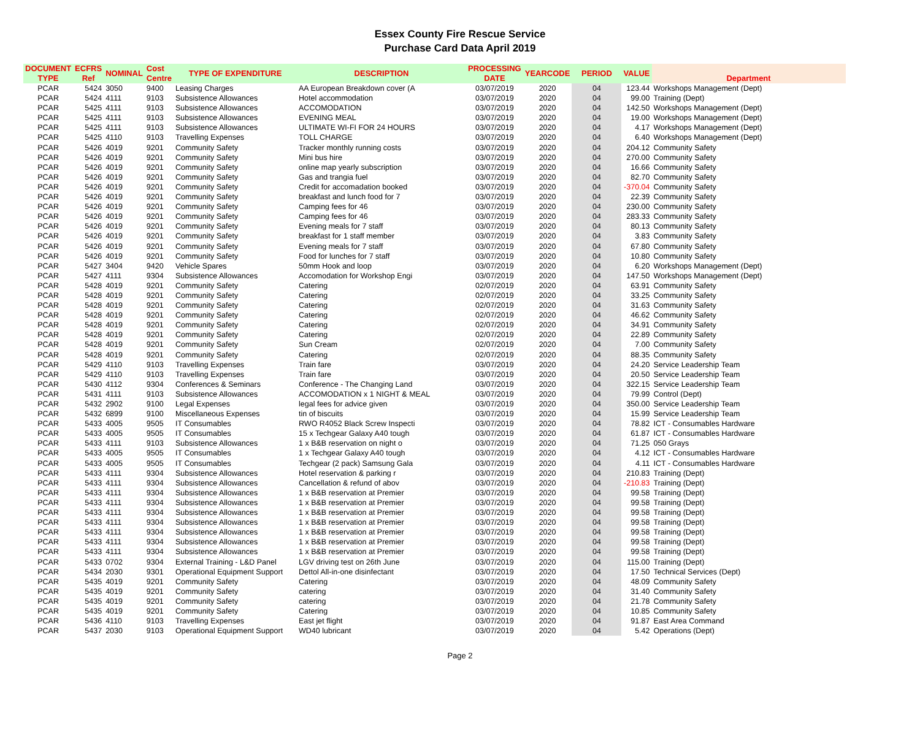Essex County Fire Rescue Service
Purchase Card Data April 2019
| DOCUMENT TYPE | ECFRS Ref | NOMINAL | Cost Centre | TYPE OF EXPENDITURE | DESCRIPTION | PROCESSING DATE | YEARCODE | PERIOD | VALUE | Department |
| --- | --- | --- | --- | --- | --- | --- | --- | --- | --- | --- |
| PCAR | 5424 | 3050 | 9400 | Leasing Charges | AA European Breakdown cover (A | 03/07/2019 | 2020 | 04 | 123.44 | Workshops Management (Dept) |
| PCAR | 5424 | 4111 | 9103 | Subsistence Allowances | Hotel accommodation | 03/07/2019 | 2020 | 04 | 99.00 | Training (Dept) |
| PCAR | 5425 | 4111 | 9103 | Subsistence Allowances | ACCOMODATION | 03/07/2019 | 2020 | 04 | 142.50 | Workshops Management (Dept) |
| PCAR | 5425 | 4111 | 9103 | Subsistence Allowances | EVENING MEAL | 03/07/2019 | 2020 | 04 | 19.00 | Workshops Management (Dept) |
| PCAR | 5425 | 4111 | 9103 | Subsistence Allowances | ULTIMATE WI-FI FOR 24 HOURS | 03/07/2019 | 2020 | 04 | 4.17 | Workshops Management (Dept) |
| PCAR | 5425 | 4110 | 9103 | Travelling Expenses | TOLL CHARGE | 03/07/2019 | 2020 | 04 | 6.40 | Workshops Management (Dept) |
| PCAR | 5426 | 4019 | 9201 | Community Safety | Tracker monthly running costs | 03/07/2019 | 2020 | 04 | 204.12 | Community Safety |
| PCAR | 5426 | 4019 | 9201 | Community Safety | Mini bus hire | 03/07/2019 | 2020 | 04 | 270.00 | Community Safety |
| PCAR | 5426 | 4019 | 9201 | Community Safety | online map yearly subscription | 03/07/2019 | 2020 | 04 | 16.66 | Community Safety |
| PCAR | 5426 | 4019 | 9201 | Community Safety | Gas and trangia fuel | 03/07/2019 | 2020 | 04 | 82.70 | Community Safety |
| PCAR | 5426 | 4019 | 9201 | Community Safety | Credit for accomadation booked | 03/07/2019 | 2020 | 04 | -370.04 | Community Safety |
| PCAR | 5426 | 4019 | 9201 | Community Safety | breakfast and lunch food for 7 | 03/07/2019 | 2020 | 04 | 22.39 | Community Safety |
| PCAR | 5426 | 4019 | 9201 | Community Safety | Camping fees for 46 | 03/07/2019 | 2020 | 04 | 230.00 | Community Safety |
| PCAR | 5426 | 4019 | 9201 | Community Safety | Camping fees for 46 | 03/07/2019 | 2020 | 04 | 283.33 | Community Safety |
| PCAR | 5426 | 4019 | 9201 | Community Safety | Evening meals for 7 staff | 03/07/2019 | 2020 | 04 | 80.13 | Community Safety |
| PCAR | 5426 | 4019 | 9201 | Community Safety | breakfast for 1 staff member | 03/07/2019 | 2020 | 04 | 3.83 | Community Safety |
| PCAR | 5426 | 4019 | 9201 | Community Safety | Evening meals for 7 staff | 03/07/2019 | 2020 | 04 | 67.80 | Community Safety |
| PCAR | 5426 | 4019 | 9201 | Community Safety | Food for lunches for 7 staff | 03/07/2019 | 2020 | 04 | 10.80 | Community Safety |
| PCAR | 5427 | 3404 | 9420 | Vehicle Spares | 50mm Hook and loop | 03/07/2019 | 2020 | 04 | 6.20 | Workshops Management (Dept) |
| PCAR | 5427 | 4111 | 9304 | Subsistence Allowances | Accomodation for Workshop Engi | 03/07/2019 | 2020 | 04 | 147.50 | Workshops Management (Dept) |
| PCAR | 5428 | 4019 | 9201 | Community Safety | Catering | 02/07/2019 | 2020 | 04 | 63.91 | Community Safety |
| PCAR | 5428 | 4019 | 9201 | Community Safety | Catering | 02/07/2019 | 2020 | 04 | 33.25 | Community Safety |
| PCAR | 5428 | 4019 | 9201 | Community Safety | Catering | 02/07/2019 | 2020 | 04 | 31.63 | Community Safety |
| PCAR | 5428 | 4019 | 9201 | Community Safety | Catering | 02/07/2019 | 2020 | 04 | 46.62 | Community Safety |
| PCAR | 5428 | 4019 | 9201 | Community Safety | Catering | 02/07/2019 | 2020 | 04 | 34.91 | Community Safety |
| PCAR | 5428 | 4019 | 9201 | Community Safety | Catering | 02/07/2019 | 2020 | 04 | 22.89 | Community Safety |
| PCAR | 5428 | 4019 | 9201 | Community Safety | Sun Cream | 02/07/2019 | 2020 | 04 | 7.00 | Community Safety |
| PCAR | 5428 | 4019 | 9201 | Community Safety | Catering | 02/07/2019 | 2020 | 04 | 88.35 | Community Safety |
| PCAR | 5429 | 4110 | 9103 | Travelling Expenses | Train fare | 03/07/2019 | 2020 | 04 | 24.20 | Service Leadership Team |
| PCAR | 5429 | 4110 | 9103 | Travelling Expenses | Train fare | 03/07/2019 | 2020 | 04 | 20.50 | Service Leadership Team |
| PCAR | 5430 | 4112 | 9304 | Conferences & Seminars | Conference - The Changing Land | 03/07/2019 | 2020 | 04 | 322.15 | Service Leadership Team |
| PCAR | 5431 | 4111 | 9103 | Subsistence Allowances | ACCOMODATION x 1 NIGHT & MEAL | 03/07/2019 | 2020 | 04 | 79.99 | Control (Dept) |
| PCAR | 5432 | 2902 | 9100 | Legal Expenses | legal fees for advice given | 03/07/2019 | 2020 | 04 | 350.00 | Service Leadership Team |
| PCAR | 5432 | 6899 | 9100 | Miscellaneous Expenses | tin of biscuits | 03/07/2019 | 2020 | 04 | 15.99 | Service Leadership Team |
| PCAR | 5433 | 4005 | 9505 | IT Consumables | RWO R4052 Black Screw Inspecti | 03/07/2019 | 2020 | 04 | 78.82 | ICT - Consumables Hardware |
| PCAR | 5433 | 4005 | 9505 | IT Consumables | 15 x Techgear Galaxy A40 tough | 03/07/2019 | 2020 | 04 | 61.87 | ICT - Consumables Hardware |
| PCAR | 5433 | 4111 | 9103 | Subsistence Allowances | 1 x B&B reservation on night o | 03/07/2019 | 2020 | 04 | 71.25 | 050 Grays |
| PCAR | 5433 | 4005 | 9505 | IT Consumables | 1 x Techgear Galaxy A40 tough | 03/07/2019 | 2020 | 04 | 4.12 | ICT - Consumables Hardware |
| PCAR | 5433 | 4005 | 9505 | IT Consumables | Techgear (2 pack) Samsung Gala | 03/07/2019 | 2020 | 04 | 4.11 | ICT - Consumables Hardware |
| PCAR | 5433 | 4111 | 9304 | Subsistence Allowances | Hotel reservation & parking r | 03/07/2019 | 2020 | 04 | 210.83 | Training (Dept) |
| PCAR | 5433 | 4111 | 9304 | Subsistence Allowances | Cancellation & refund of abov | 03/07/2019 | 2020 | 04 | -210.83 | Training (Dept) |
| PCAR | 5433 | 4111 | 9304 | Subsistence Allowances | 1 x B&B reservation at Premier | 03/07/2019 | 2020 | 04 | 99.58 | Training (Dept) |
| PCAR | 5433 | 4111 | 9304 | Subsistence Allowances | 1 x B&B reservation at Premier | 03/07/2019 | 2020 | 04 | 99.58 | Training (Dept) |
| PCAR | 5433 | 4111 | 9304 | Subsistence Allowances | 1 x B&B reservation at Premier | 03/07/2019 | 2020 | 04 | 99.58 | Training (Dept) |
| PCAR | 5433 | 4111 | 9304 | Subsistence Allowances | 1 x B&B reservation at Premier | 03/07/2019 | 2020 | 04 | 99.58 | Training (Dept) |
| PCAR | 5433 | 4111 | 9304 | Subsistence Allowances | 1 x B&B reservation at Premier | 03/07/2019 | 2020 | 04 | 99.58 | Training (Dept) |
| PCAR | 5433 | 4111 | 9304 | Subsistence Allowances | 1 x B&B reservation at Premier | 03/07/2019 | 2020 | 04 | 99.58 | Training (Dept) |
| PCAR | 5433 | 4111 | 9304 | Subsistence Allowances | 1 x B&B reservation at Premier | 03/07/2019 | 2020 | 04 | 99.58 | Training (Dept) |
| PCAR | 5433 | 0702 | 9304 | External Training - L&D Panel | LGV driving test on 26th June | 03/07/2019 | 2020 | 04 | 115.00 | Training (Dept) |
| PCAR | 5434 | 2030 | 9301 | Operational Equipment Support | Dettol All-in-one disinfectant | 03/07/2019 | 2020 | 04 | 17.50 | Technical Services (Dept) |
| PCAR | 5435 | 4019 | 9201 | Community Safety | Catering | 03/07/2019 | 2020 | 04 | 48.09 | Community Safety |
| PCAR | 5435 | 4019 | 9201 | Community Safety | catering | 03/07/2019 | 2020 | 04 | 31.40 | Community Safety |
| PCAR | 5435 | 4019 | 9201 | Community Safety | catering | 03/07/2019 | 2020 | 04 | 21.78 | Community Safety |
| PCAR | 5435 | 4019 | 9201 | Community Safety | Catering | 03/07/2019 | 2020 | 04 | 10.85 | Community Safety |
| PCAR | 5436 | 4110 | 9103 | Travelling Expenses | East jet flight | 03/07/2019 | 2020 | 04 | 91.87 | East Area Command |
| PCAR | 5437 | 2030 | 9103 | Operational Equipment Support | WD40 lubricant | 03/07/2019 | 2020 | 04 | 5.42 | Operations (Dept) |
Page 2